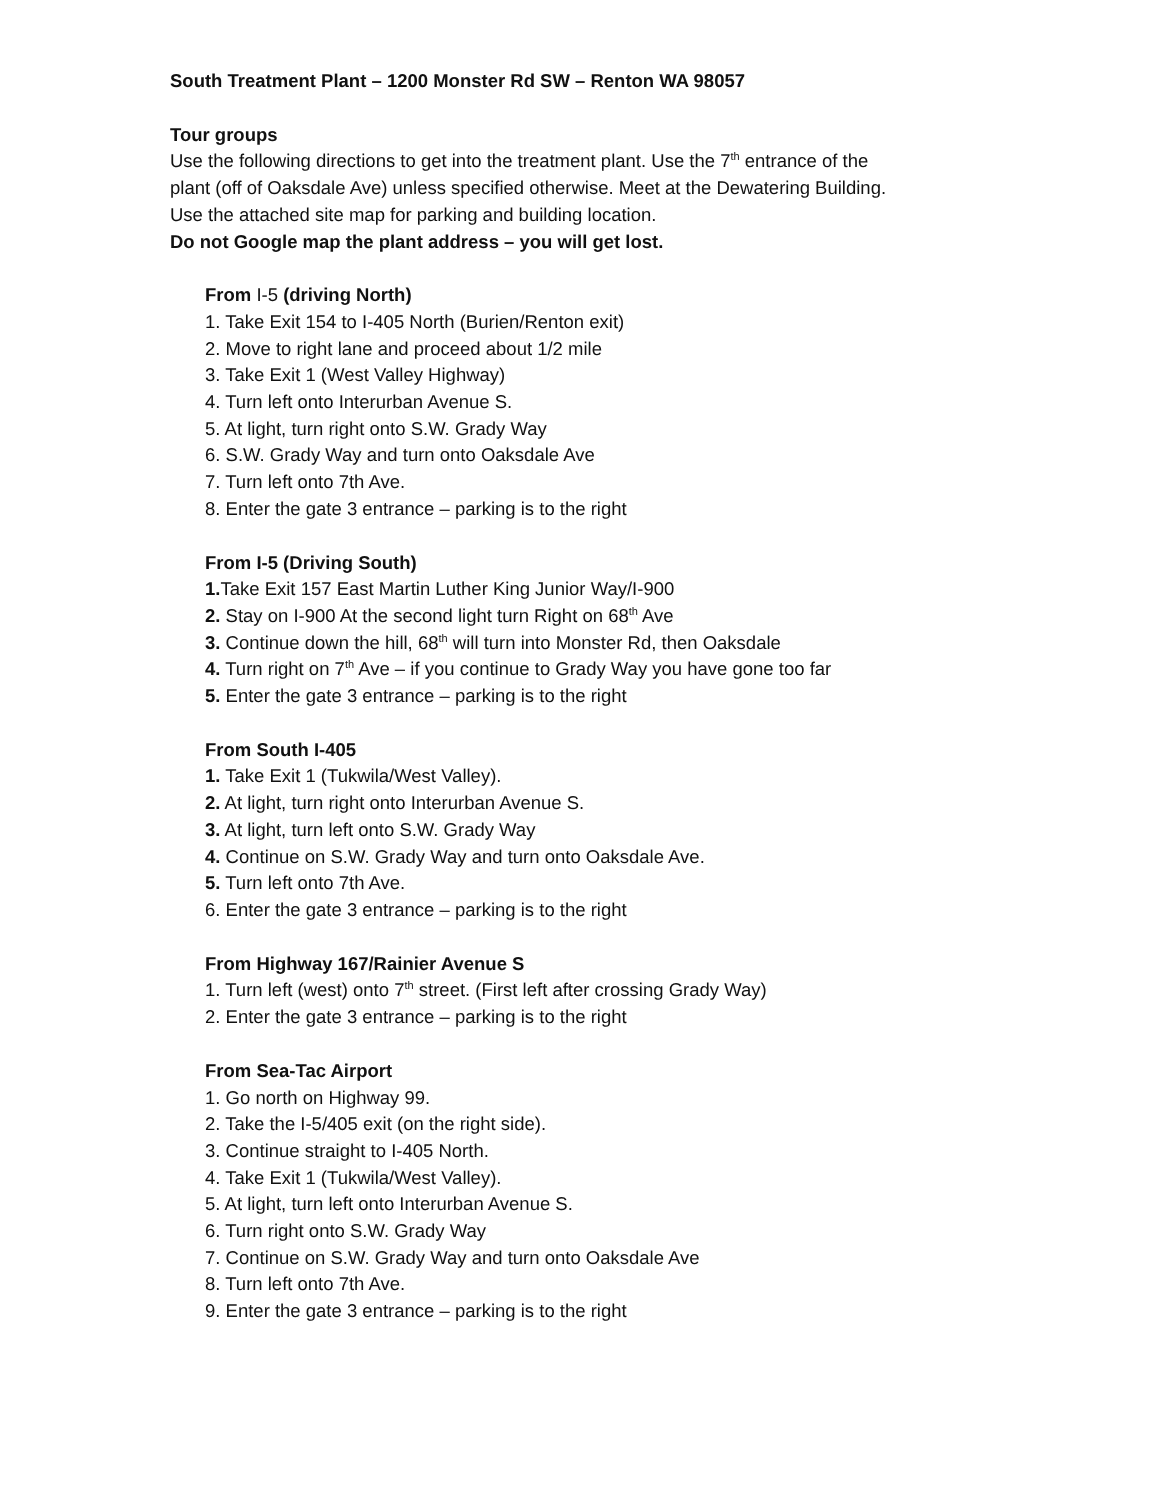South Treatment Plant – 1200 Monster Rd SW – Renton WA 98057
Tour groups
Use the following directions to get into the treatment plant. Use the 7<sup>th</sup> entrance of the
plant (off of Oaksdale Ave) unless specified otherwise. Meet at the Dewatering Building.
Use the attached site map for parking and building location.
Do not Google map the plant address – you will get lost.
From I-5 (driving North)
1. Take Exit 154 to I-405 North (Burien/Renton exit)
2. Move to right lane and proceed about 1/2 mile
3. Take Exit 1 (West Valley Highway)
4. Turn left onto Interurban Avenue S.
5. At light, turn right onto S.W. Grady Way
6. S.W. Grady Way and turn onto Oaksdale Ave
7. Turn left onto 7th Ave.
8. Enter the gate 3 entrance – parking is to the right
From I-5 (Driving South)
1. Take Exit 157 East Martin Luther King Junior Way/I-900
2. Stay on I-900 At the second light turn Right on 68<sup>th</sup> Ave
3. Continue down the hill, 68<sup>th</sup> will turn into Monster Rd, then Oaksdale
4. Turn right on 7<sup>th</sup> Ave – if you continue to Grady Way you have gone too far
5. Enter the gate 3 entrance – parking is to the right
From South I-405
1. Take Exit 1 (Tukwila/West Valley).
2. At light, turn right onto Interurban Avenue S.
3. At light, turn left onto S.W. Grady Way
4. Continue on S.W. Grady Way and turn onto Oaksdale Ave.
5. Turn left onto 7th Ave.
6. Enter the gate 3 entrance – parking is to the right
From Highway 167/Rainier Avenue S
1. Turn left (west) onto 7<sup>th</sup> street. (First left after crossing Grady Way)
2. Enter the gate 3 entrance – parking is to the right
From Sea-Tac Airport
1. Go north on Highway 99.
2. Take the I-5/405 exit (on the right side).
3. Continue straight to I-405 North.
4. Take Exit 1 (Tukwila/West Valley).
5. At light, turn left onto Interurban Avenue S.
6. Turn right onto S.W. Grady Way
7. Continue on S.W. Grady Way and turn onto Oaksdale Ave
8. Turn left onto 7th Ave.
9. Enter the gate 3 entrance – parking is to the right